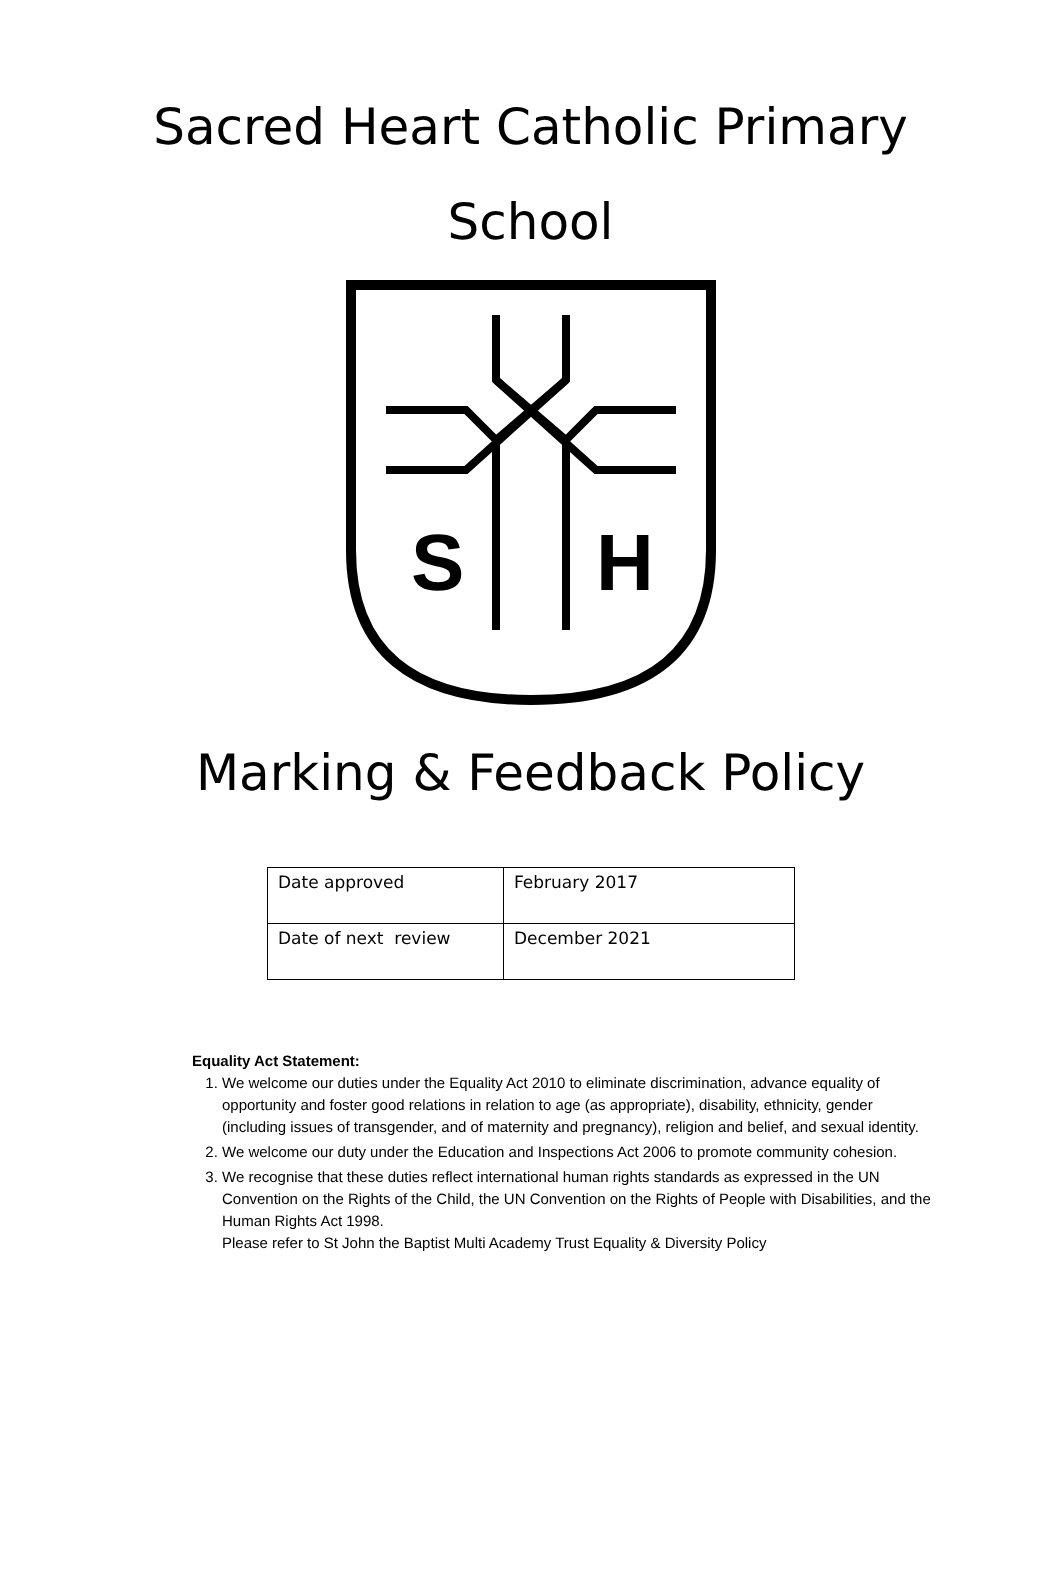Sacred Heart Catholic Primary
School
S
H
Marking & Feedback Policy
| Date approved | February 2017 |
| Date of next review | December 2021 |
Equality Act Statement:
1. We welcome our duties under the Equality Act 2010 to eliminate discrimination, advance equality of opportunity and foster good relations in relation to age (as appropriate), disability, ethnicity, gender (including issues of transgender, and of maternity and pregnancy), religion and belief, and sexual identity.
2. We welcome our duty under the Education and Inspections Act 2006 to promote community cohesion.
3. We recognise that these duties reflect international human rights standards as expressed in the UN Convention on the Rights of the Child, the UN Convention on the Rights of People with Disabilities, and the Human Rights Act 1998.
Please refer to St John the Baptist Multi Academy Trust Equality & Diversity Policy